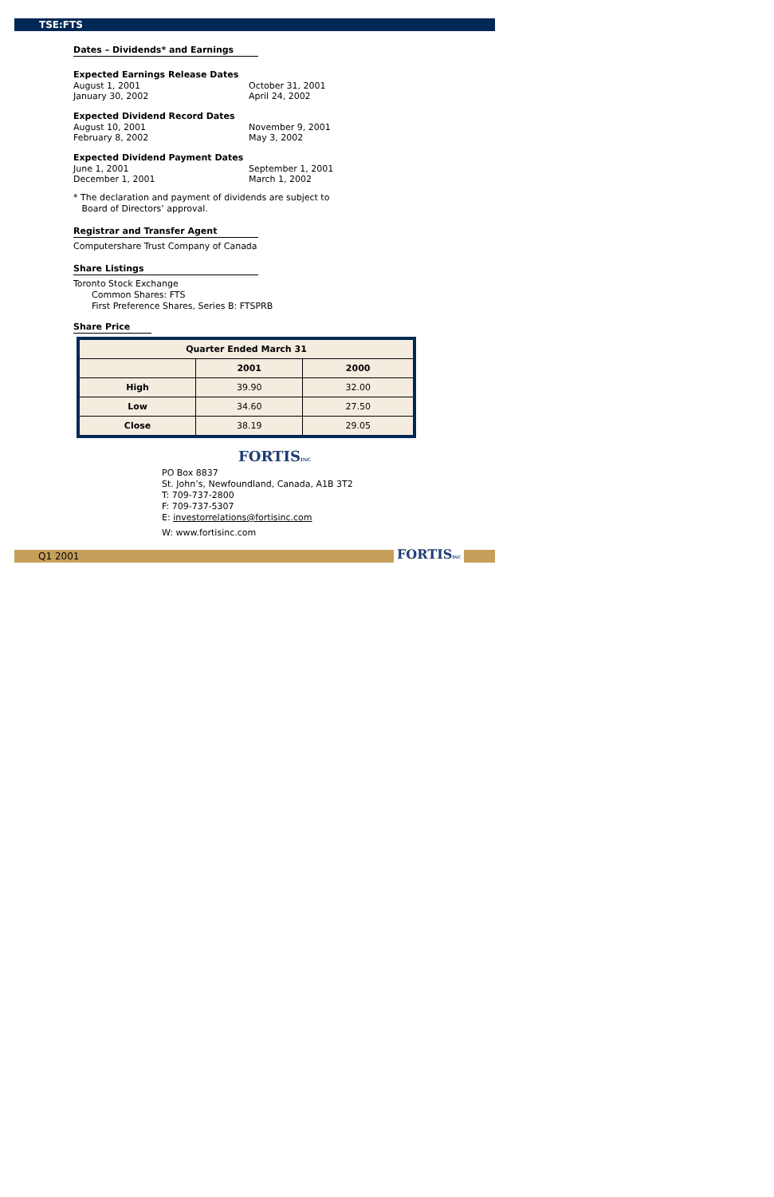TSE:FTS
Dates – Dividends* and Earnings
Expected Earnings Release Dates
August 1, 2001 October 31, 2001
January 30, 2002 April 24, 2002
Expected Dividend Record Dates
August 10, 2001 November 9, 2001
February 8, 2002 May 3, 2002
Expected Dividend Payment Dates
June 1, 2001 September 1, 2001
December 1, 2001 March 1, 2002
* The declaration and payment of dividends are subject to
Board of Directors’ approval.
Registrar and Transfer Agent
Computershare Trust Company of Canada
Share Listings
Toronto Stock Exchange
Common Shares: FTS
First Preference Shares, Series B: FTSPRB
Share Price
| Quarter Ended March 31 | | |
| --- | --- | --- |
| | 2001 | 2000 |
| High | 39.90 | 32.00 |
| Low | 34.60 | 27.50 |
| Close | 38.19 | 29.05 |
FORTISINC
PO Box 8837
St. John’s, Newfoundland, Canada, A1B 3T2
T: 709-737-2800
F: 709-737-5307
E: investorrelations@fortisinc.com
W: www.fortisinc.com
Q1 2001 FORTISINC